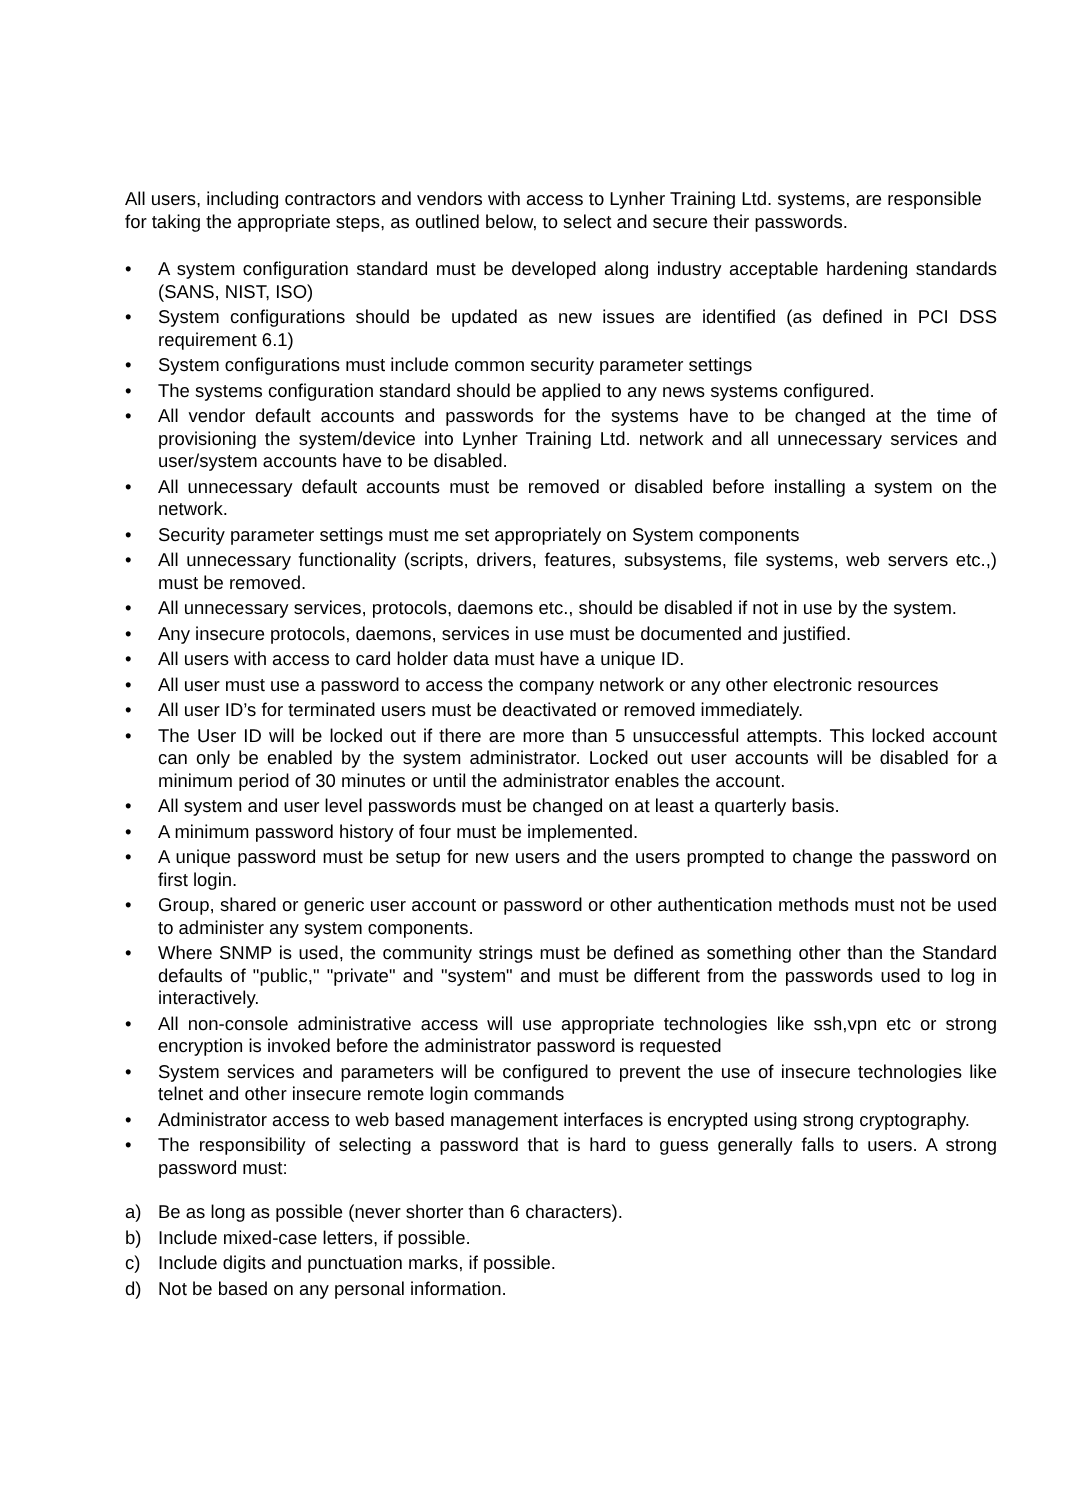All users, including contractors and vendors with access to Lynher Training Ltd. systems, are responsible for taking the appropriate steps, as outlined below, to select and secure their passwords.
• A system configuration standard must be developed along industry acceptable hardening standards (SANS, NIST, ISO)
• System configurations should be updated as new issues are identified (as defined in PCI DSS requirement 6.1)
• System configurations must include common security parameter settings
• The systems configuration standard should be applied to any news systems configured.
• All vendor default accounts and passwords for the systems have to be changed at the time of provisioning the system/device into Lynher Training Ltd. network and all unnecessary services and user/system accounts have to be disabled.
• All unnecessary default accounts must be removed or disabled before installing a system on the network.
• Security parameter settings must me set appropriately on System components
• All unnecessary functionality (scripts, drivers, features, subsystems, file systems, web servers etc.,) must be removed.
• All unnecessary services, protocols, daemons etc., should be disabled if not in use by the system.
• Any insecure protocols, daemons, services in use must be documented and justified.
• All users with access to card holder data must have a unique ID.
• All user must use a password to access the company network or any other electronic resources
• All user ID’s for terminated users must be deactivated or removed immediately.
• The User ID will be locked out if there are more than 5 unsuccessful attempts. This locked account can only be enabled by the system administrator. Locked out user accounts will be disabled for a minimum period of 30 minutes or until the administrator enables the account.
• All system and user level passwords must be changed on at least a quarterly basis.
• A minimum password history of four must be implemented.
• A unique password must be setup for new users and the users prompted to change the password on first login.
• Group, shared or generic user account or password or other authentication methods must not be used to administer any system components.
• Where SNMP is used, the community strings must be defined as something other than the Standard defaults of "public," "private" and "system" and must be different from the passwords used to log in interactively.
• All non-console administrative access will use appropriate technologies like ssh,vpn etc or strong encryption is invoked before the administrator password is requested
• System services and parameters will be configured to prevent the use of insecure technologies like telnet and other insecure remote login commands
• Administrator access to web based management interfaces is encrypted using strong cryptography.
• The responsibility of selecting a password that is hard to guess generally falls to users. A strong password must:
a) Be as long as possible (never shorter than 6 characters).
b) Include mixed-case letters, if possible.
c) Include digits and punctuation marks, if possible.
d) Not be based on any personal information.